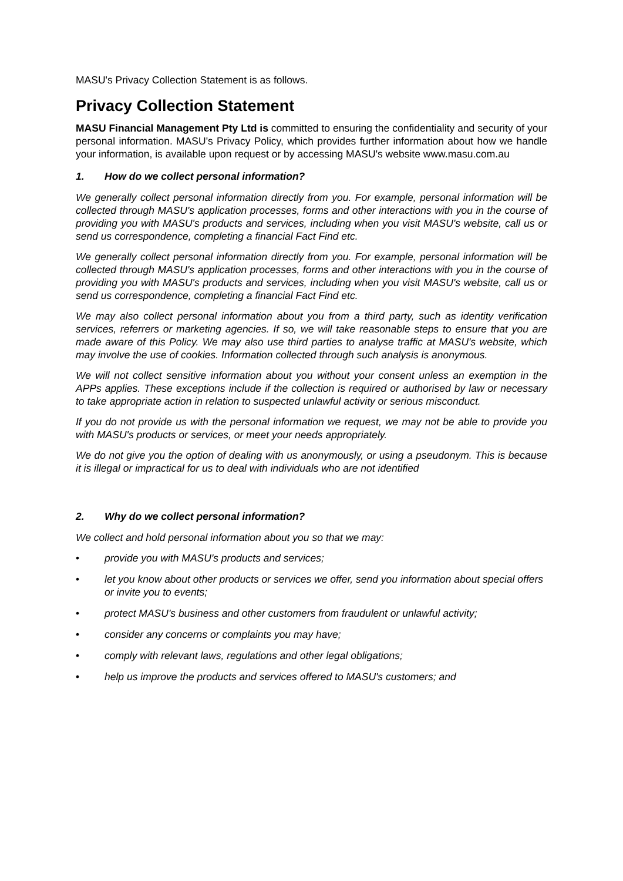MASU's Privacy Collection Statement is as follows.
Privacy Collection Statement
MASU Financial Management Pty Ltd is committed to ensuring the confidentiality and security of your personal information. MASU's Privacy Policy, which provides further information about how we handle your information, is available upon request or by accessing MASU's website www.masu.com.au
1. How do we collect personal information?
We generally collect personal information directly from you. For example, personal information will be collected through MASU's application processes, forms and other interactions with you in the course of providing you with MASU's products and services, including when you visit MASU's website, call us or send us correspondence, completing a financial Fact Find etc.
We generally collect personal information directly from you. For example, personal information will be collected through MASU's application processes, forms and other interactions with you in the course of providing you with MASU's products and services, including when you visit MASU's website, call us or send us correspondence, completing a financial Fact Find etc.
We may also collect personal information about you from a third party, such as identity verification services, referrers or marketing agencies. If so, we will take reasonable steps to ensure that you are made aware of this Policy. We may also use third parties to analyse traffic at MASU's website, which may involve the use of cookies. Information collected through such analysis is anonymous.
We will not collect sensitive information about you without your consent unless an exemption in the APPs applies. These exceptions include if the collection is required or authorised by law or necessary to take appropriate action in relation to suspected unlawful activity or serious misconduct.
If you do not provide us with the personal information we request, we may not be able to provide you with MASU's products or services, or meet your needs appropriately.
We do not give you the option of dealing with us anonymously, or using a pseudonym. This is because it is illegal or impractical for us to deal with individuals who are not identified
2. Why do we collect personal information?
We collect and hold personal information about you so that we may:
• provide you with MASU's products and services;
• let you know about other products or services we offer, send you information about special offers or invite you to events;
• protect MASU's business and other customers from fraudulent or unlawful activity;
• consider any concerns or complaints you may have;
• comply with relevant laws, regulations and other legal obligations;
• help us improve the products and services offered to MASU's customers; and